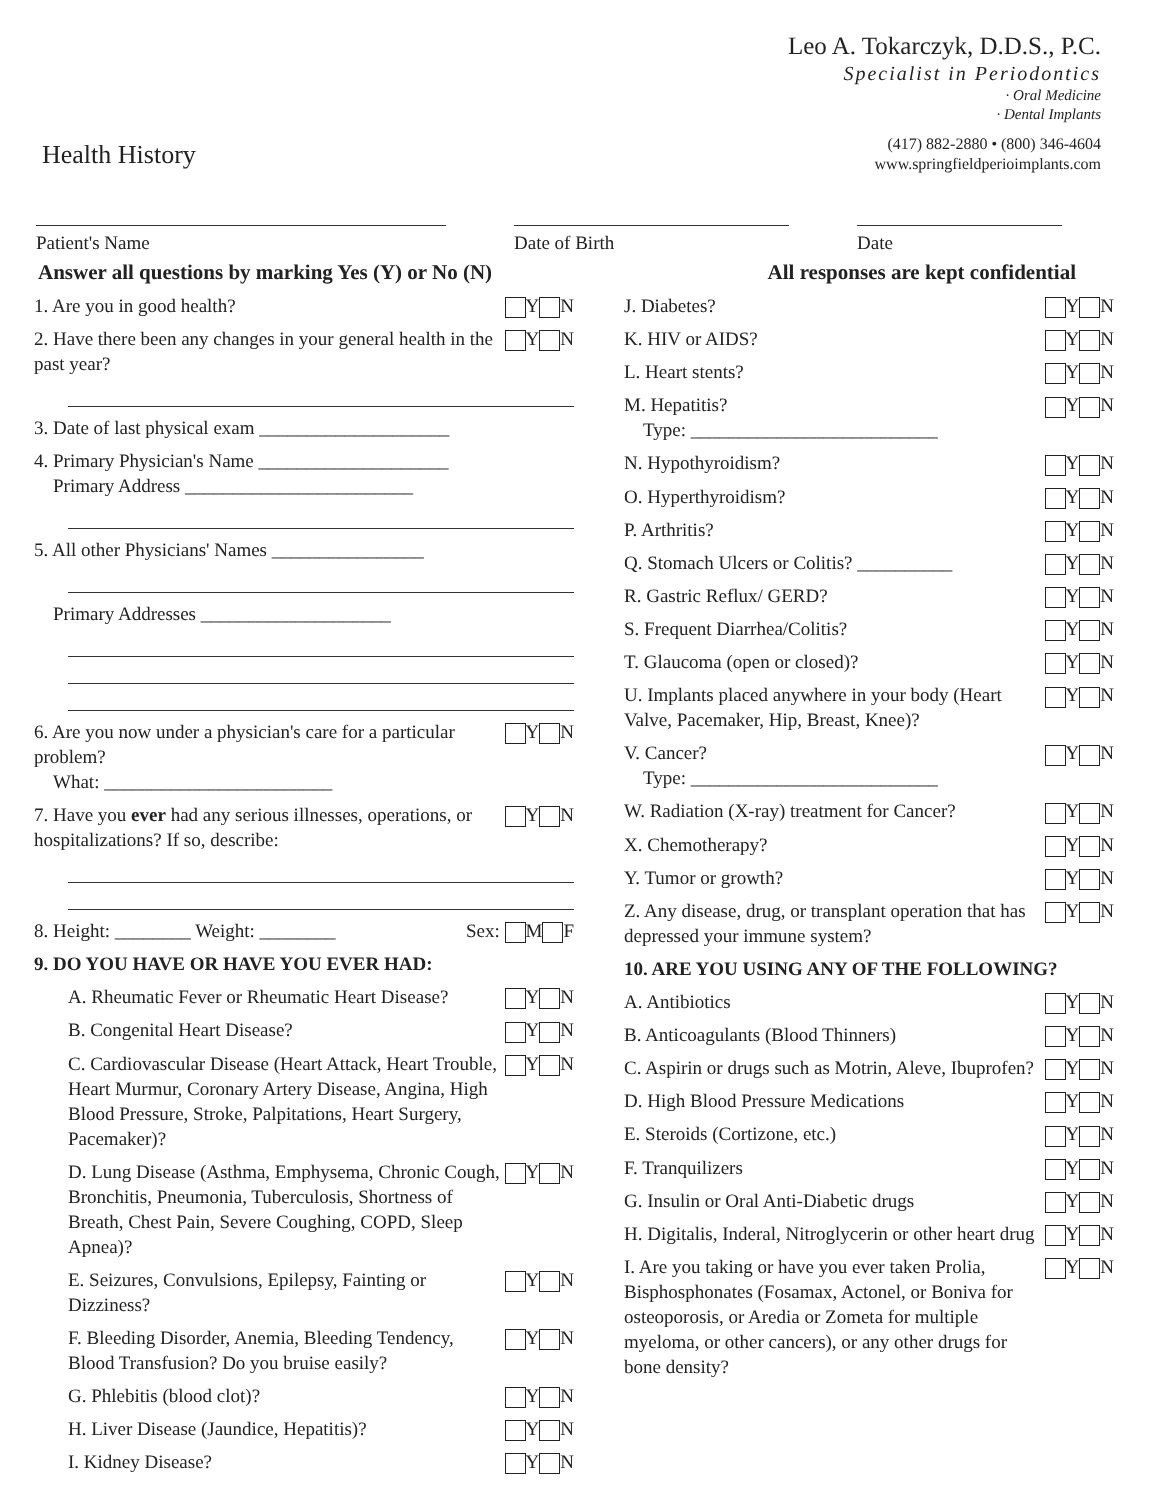Health History
Leo A. Tokarczyk, D.D.S., P.C.
Specialist in Periodontics
· Oral Medicine
· Dental Implants
(417) 882-2880 • (800) 346-4604
www.springfieldperioimplants.com
Patient's Name Date of Birth Date
Answer all questions by marking Yes (Y) or No (N) All responses are kept confidential
1. Are you in good health? Y N
2. Have there been any changes in your general health in the past year? Y N
3. Date of last physical exam ____________________
4. Primary Physician's Name ____________________
Primary Address ________________________
5. All other Physicians' Names ________________
Primary Addresses ____________________
6. Are you now under a physician's care for a particular problem?
What: ________________________ Y N
7. Have you ever had any serious illnesses, operations, or hospitalizations? If so, describe: Y N
8. Height: ________ Weight: ________ Sex: M F
9. DO YOU HAVE OR HAVE YOU EVER HAD:
A. Rheumatic Fever or Rheumatic Heart Disease? Y N
B. Congenital Heart Disease? Y N
C. Cardiovascular Disease (Heart Attack, Heart Trouble, Heart Murmur, Coronary Artery Disease, Angina, High Blood Pressure, Stroke, Palpitations, Heart Surgery, Pacemaker)? Y N
D. Lung Disease (Asthma, Emphysema, Chronic Cough, Bronchitis, Pneumonia, Tuberculosis, Shortness of Breath, Chest Pain, Severe Coughing, COPD, Sleep Apnea)? Y N
E. Seizures, Convulsions, Epilepsy, Fainting or Dizziness? Y N
F. Bleeding Disorder, Anemia, Bleeding Tendency, Blood Transfusion? Do you bruise easily? Y N
G. Phlebitis (blood clot)? Y N
H. Liver Disease (Jaundice, Hepatitis)? Y N
I. Kidney Disease? Y N
J. Diabetes? Y N
K. HIV or AIDS? Y N
L. Heart stents? Y N
M. Hepatitis?
Type: __________________________ Y N
N. Hypothyroidism? Y N
O. Hyperthyroidism? Y N
P. Arthritis? Y N
Q. Stomach Ulcers or Colitis? __________ Y N
R. Gastric Reflux/ GERD? Y N
S. Frequent Diarrhea/Colitis? Y N
T. Glaucoma (open or closed)? Y N
U. Implants placed anywhere in your body (Heart Valve, Pacemaker, Hip, Breast, Knee)? Y N
V. Cancer?
Type: __________________________ Y N
W. Radiation (X-ray) treatment for Cancer? Y N
X. Chemotherapy? Y N
Y. Tumor or growth? Y N
Z. Any disease, drug, or transplant operation that has depressed your immune system? Y N
10. ARE YOU USING ANY OF THE FOLLOWING?
A. Antibiotics Y N
B. Anticoagulants (Blood Thinners) Y N
C. Aspirin or drugs such as Motrin, Aleve, Ibuprofen? Y N
D. High Blood Pressure Medications Y N
E. Steroids (Cortizone, etc.) Y N
F. Tranquilizers Y N
G. Insulin or Oral Anti-Diabetic drugs Y N
H. Digitalis, Inderal, Nitroglycerin or other heart drug Y N
I. Are you taking or have you ever taken Prolia, Bisphosphonates (Fosamax, Actonel, or Boniva for osteoporosis, or Aredia or Zometa for multiple myeloma, or other cancers), or any other drugs for bone density? Y N